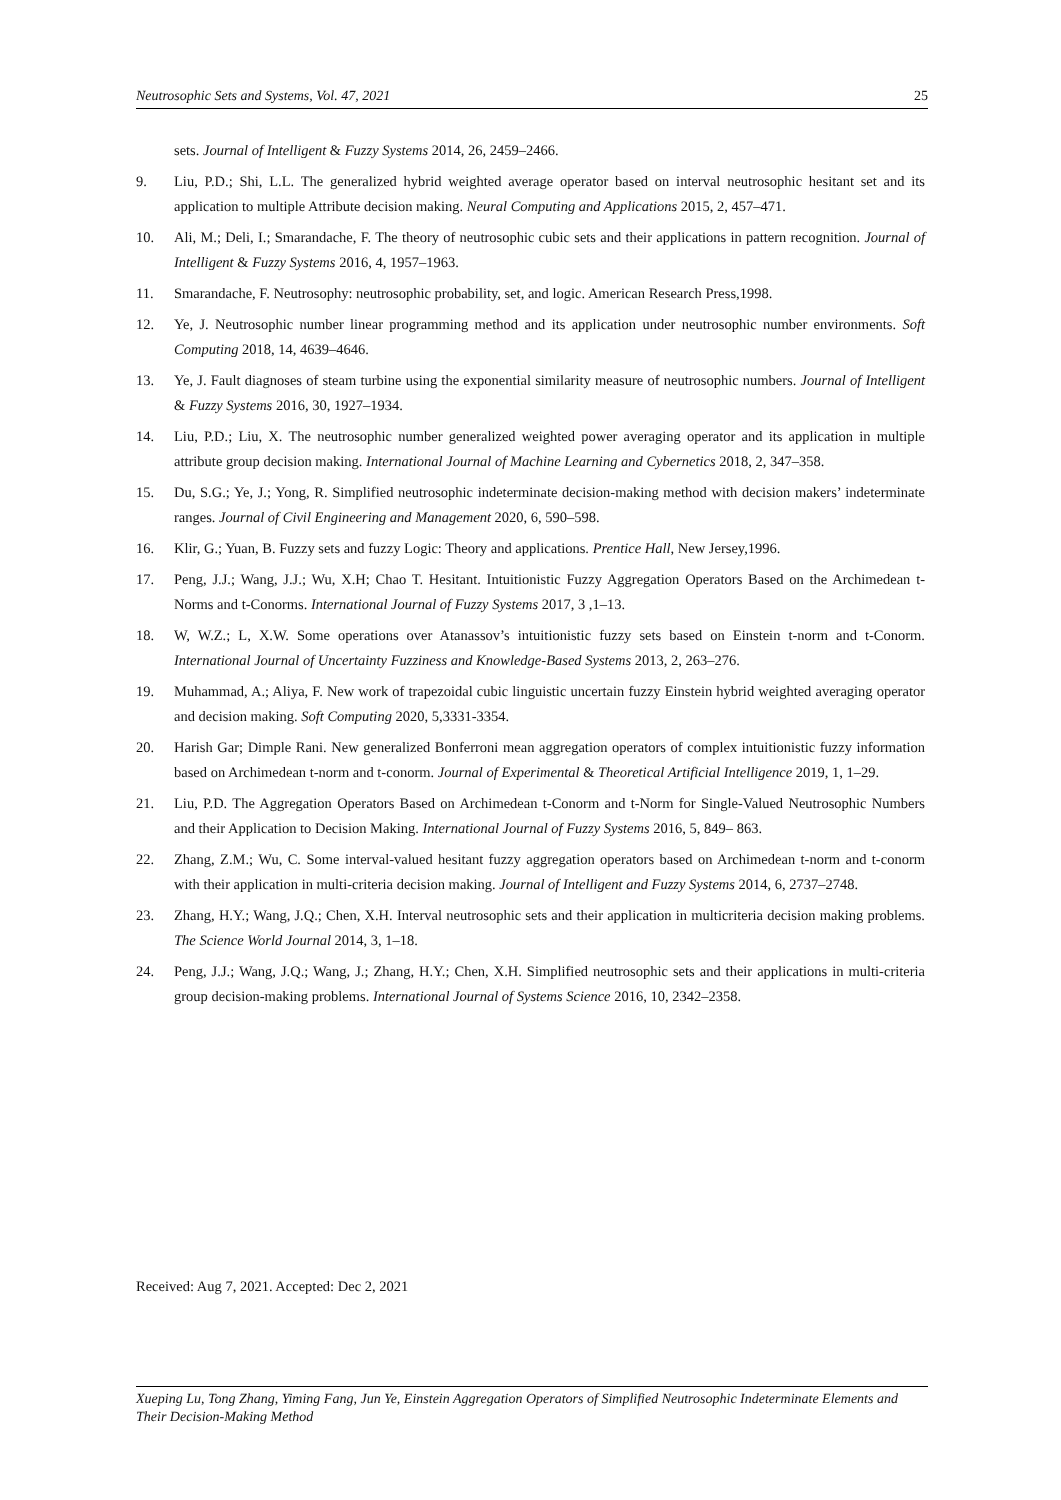Neutrosophic Sets and Systems, Vol. 47, 2021 25
sets. Journal of Intelligent & Fuzzy Systems 2014, 26, 2459–2466.
9. Liu, P.D.; Shi, L.L. The generalized hybrid weighted average operator based on interval neutrosophic hesitant set and its application to multiple Attribute decision making. Neural Computing and Applications 2015, 2, 457–471.
10. Ali, M.; Deli, I.; Smarandache, F. The theory of neutrosophic cubic sets and their applications in pattern recognition. Journal of Intelligent & Fuzzy Systems 2016, 4, 1957–1963.
11. Smarandache, F. Neutrosophy: neutrosophic probability, set, and logic. American Research Press,1998.
12. Ye, J. Neutrosophic number linear programming method and its application under neutrosophic number environments. Soft Computing 2018, 14, 4639–4646.
13. Ye, J. Fault diagnoses of steam turbine using the exponential similarity measure of neutrosophic numbers. Journal of Intelligent & Fuzzy Systems 2016, 30, 1927–1934.
14. Liu, P.D.; Liu, X. The neutrosophic number generalized weighted power averaging operator and its application in multiple attribute group decision making. International Journal of Machine Learning and Cybernetics 2018, 2, 347–358.
15. Du, S.G.; Ye, J.; Yong, R. Simplified neutrosophic indeterminate decision-making method with decision makers’ indeterminate ranges. Journal of Civil Engineering and Management 2020, 6, 590–598.
16. Klir, G.; Yuan, B. Fuzzy sets and fuzzy Logic: Theory and applications. Prentice Hall, New Jersey,1996.
17. Peng, J.J.; Wang, J.J.; Wu, X.H; Chao T. Hesitant. Intuitionistic Fuzzy Aggregation Operators Based on the Archimedean t-Norms and t-Conorms. International Journal of Fuzzy Systems 2017, 3 ,1–13.
18. W, W.Z.; L, X.W. Some operations over Atanassov’s intuitionistic fuzzy sets based on Einstein t-norm and t-Conorm. International Journal of Uncertainty Fuzziness and Knowledge-Based Systems 2013, 2, 263–276.
19. Muhammad, A.; Aliya, F. New work of trapezoidal cubic linguistic uncertain fuzzy Einstein hybrid weighted averaging operator and decision making. Soft Computing 2020, 5,3331-3354.
20. Harish Gar; Dimple Rani. New generalized Bonferroni mean aggregation operators of complex intuitionistic fuzzy information based on Archimedean t-norm and t-conorm. Journal of Experimental & Theoretical Artificial Intelligence 2019, 1, 1–29.
21. Liu, P.D. The Aggregation Operators Based on Archimedean t-Conorm and t-Norm for Single-Valued Neutrosophic Numbers and their Application to Decision Making. International Journal of Fuzzy Systems 2016, 5, 849– 863.
22. Zhang, Z.M.; Wu, C. Some interval-valued hesitant fuzzy aggregation operators based on Archimedean t-norm and t-conorm with their application in multi-criteria decision making. Journal of Intelligent and Fuzzy Systems 2014, 6, 2737–2748.
23. Zhang, H.Y.; Wang, J.Q.; Chen, X.H. Interval neutrosophic sets and their application in multicriteria decision making problems. The Science World Journal 2014, 3, 1–18.
24. Peng, J.J.; Wang, J.Q.; Wang, J.; Zhang, H.Y.; Chen, X.H. Simplified neutrosophic sets and their applications in multi-criteria group decision-making problems. International Journal of Systems Science 2016, 10, 2342–2358.
Received: Aug 7, 2021. Accepted: Dec 2, 2021
Xueping Lu, Tong Zhang, Yiming Fang, Jun Ye, Einstein Aggregation Operators of Simplified Neutrosophic Indeterminate Elements and Their Decision-Making Method